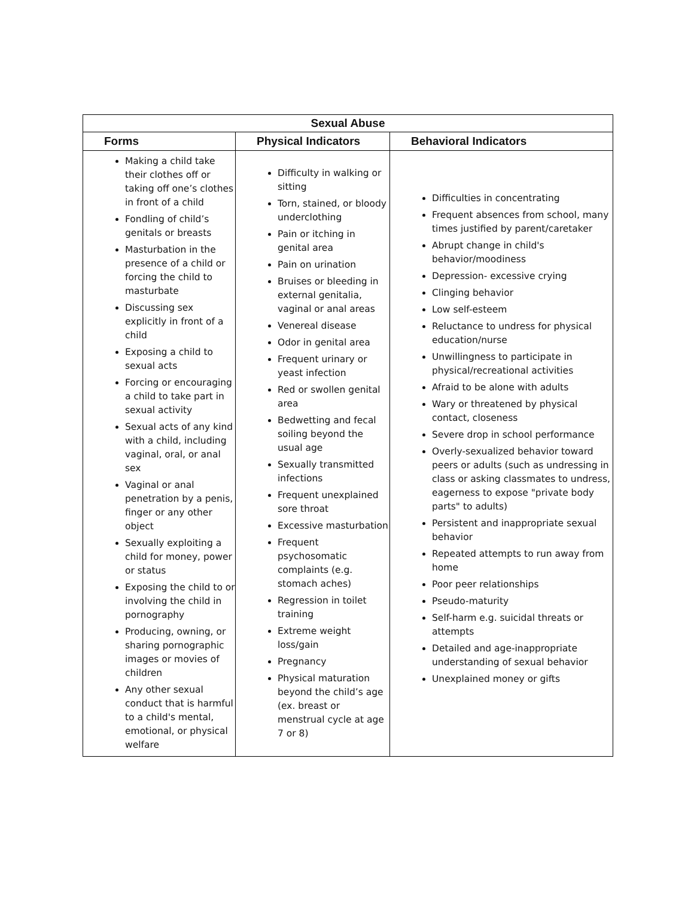| Sexual Abuse | | |
| --- | --- | --- |
| Forms | Physical Indicators | Behavioral Indicators |
| Making a child take their clothes off or taking off one’s clothes in front of a child Fondling of child’s genitals or breasts Masturbation in the presence of a child or forcing the child to masturbate Discussing sex explicitly in front of a child Exposing a child to sexual acts Forcing or encouraging a child to take part in sexual activity Sexual acts of any kind with a child, including vaginal, oral, or anal sex Vaginal or anal penetration by a penis, finger or any other object Sexually exploiting a child for money, power or status Exposing the child to or involving the child in pornography Producing, owning, or sharing pornographic images or movies of children Any other sexual conduct that is harmful to a child's mental, emotional, or physical welfare | Difficulty in walking or sitting Torn, stained, or bloody underclothing Pain or itching in genital area Pain on urination Bruises or bleeding in external genitalia, vaginal or anal areas Venereal disease Odor in genital area Frequent urinary or yeast infection Red or swollen genital area Bedwetting and fecal soiling beyond the usual age Sexually transmitted infections Frequent unexplained sore throat Excessive masturbation Frequent psychosomatic complaints (e.g. stomach aches) Regression in toilet training Extreme weight loss/gain Pregnancy Physical maturation beyond the child’s age (ex. breast or menstrual cycle at age 7 or 8) | Difficulties in concentrating Frequent absences from school, many times justified by parent/caretaker Abrupt change in child's behavior/moodiness Depression- excessive crying Clinging behavior Low self-esteem Reluctance to undress for physical education/nurse Unwillingness to participate in physical/recreational activities Afraid to be alone with adults Wary or threatened by physical contact, closeness Severe drop in school performance Overly-sexualized behavior toward peers or adults (such as undressing in class or asking classmates to undress, eagerness to expose "private body parts" to adults) Persistent and inappropriate sexual behavior Repeated attempts to run away from home Poor peer relationships Pseudo-maturity Self-harm e.g. suicidal threats or attempts Detailed and age-inappropriate understanding of sexual behavior Unexplained money or gifts |